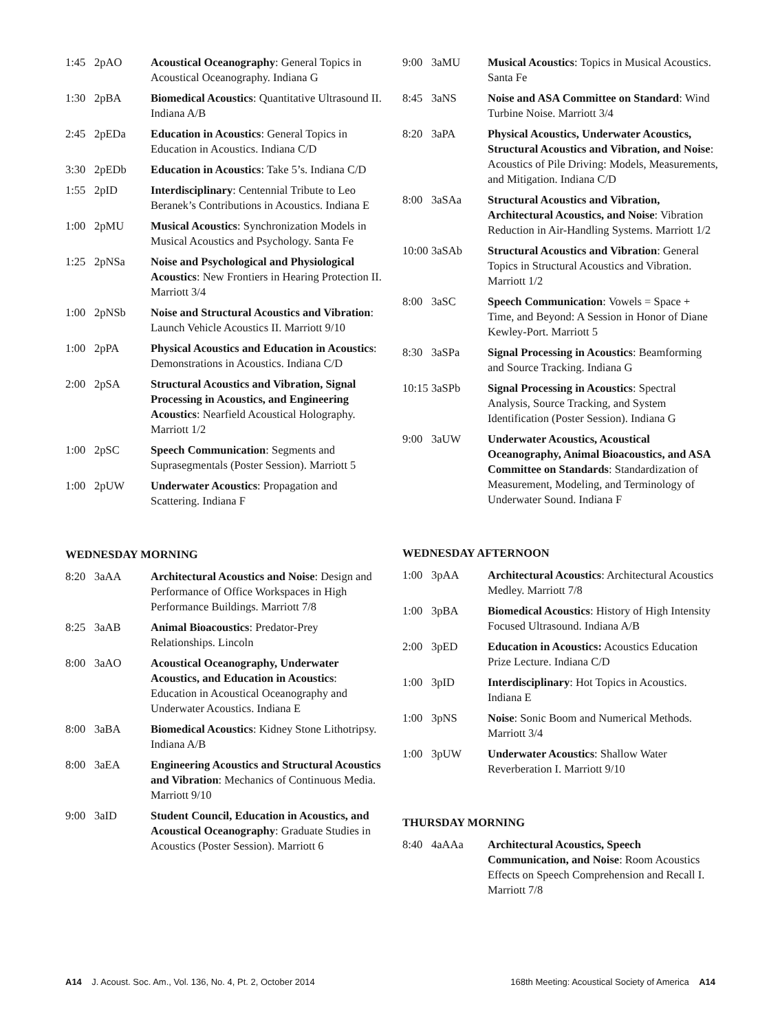| 1:45 | 2pAO | Acoustical Oceanography : General Topics in Acoustical Oceanography. Indiana G |
| 1:30 | 2pBA | Biomedical Acoustics : Quantitative Ultrasound II. Indiana A/B |
| 2:45 | 2pEDa | Education in Acoustics : General Topics in Education in Acoustics. Indiana C/D |
| 3:30 | 2pEDb | Education in Acoustics : Take 5’s. Indiana C/D |
| 1:55 | 2pID | Interdisciplinary : Centennial Tribute to Leo Beranek’s Contributions in Acoustics. Indiana E |
| 1:00 | 2pMU | Musical Acoustics : Synchronization Models in Musical Acoustics and Psychology. Santa Fe |
| 1:25 | 2pNSa | Noise and Psychological and Physiological Acoustics : New Frontiers in Hearing Protection II. Marriott 3/4 |
| 1:00 | 2pNSb | Noise and Structural Acoustics and Vibration : Launch Vehicle Acoustics II. Marriott 9/10 |
| 1:00 | 2pPA | Physical Acoustics and Education in Acoustics : Demonstrations in Acoustics. Indiana C/D |
| 2:00 | 2pSA | Structural Acoustics and Vibration, Signal Processing in Acoustics, and Engineering Acoustics : Nearfield Acoustical Holography. Marriott 1/2 |
| 1:00 | 2pSC | Speech Communication : Segments and Suprasegmentals (Poster Session). Marriott 5 |
| 1:00 | 2pUW | Underwater Acoustics : Propagation and Scattering. Indiana F |
WEDNESDAY MORNING
| 8:20 | 3aAA | Architectural Acoustics and Noise : Design and Performance of Office Workspaces in High Performance Buildings. Marriott 7/8 |
| 8:25 | 3aAB | Animal Bioacoustics : Predator-Prey Relationships. Lincoln |
| 8:00 | 3aAO | Acoustical Oceanography, Underwater Acoustics, and Education in Acoustics : Education in Acoustical Oceanography and Underwater Acoustics. Indiana E |
| 8:00 | 3aBA | Biomedical Acoustics : Kidney Stone Lithotripsy. Indiana A/B |
| 8:00 | 3aEA | Engineering Acoustics and Structural Acoustics and Vibration : Mechanics of Continuous Media. Marriott 9/10 |
| 9:00 | 3aID | Student Council, Education in Acoustics, and Acoustical Oceanography : Graduate Studies in Acoustics (Poster Session). Marriott 6 |
| 9:00 | 3aMU | Musical Acoustics : Topics in Musical Acoustics. Santa Fe |
| 8:45 | 3aNS | Noise and ASA Committee on Standard : Wind Turbine Noise. Marriott 3/4 |
| 8:20 | 3aPA | Physical Acoustics, Underwater Acoustics, Structural Acoustics and Vibration, and Noise : Acoustics of Pile Driving: Models, Measurements, and Mitigation. Indiana C/D |
| 8:00 | 3aSAa | Structural Acoustics and Vibration, Architectural Acoustics, and Noise : Vibration Reduction in Air-Handling Systems. Marriott 1/2 |
| 10:00 | 3aSAb | Structural Acoustics and Vibration : General Topics in Structural Acoustics and Vibration. Marriott 1/2 |
| 8:00 | 3aSC | Speech Communication : Vowels = Space + Time, and Beyond: A Session in Honor of Diane Kewley-Port. Marriott 5 |
| 8:30 | 3aSPa | Signal Processing in Acoustics : Beamforming and Source Tracking. Indiana G |
| 10:15 | 3aSPb | Signal Processing in Acoustics : Spectral Analysis, Source Tracking, and System Identification (Poster Session). Indiana G |
| 9:00 | 3aUW | Underwater Acoustics, Acoustical Oceanography, Animal Bioacoustics, and ASA Committee on Standards : Standardization of Measurement, Modeling, and Terminology of Underwater Sound. Indiana F |
WEDNESDAY AFTERNOON
| 1:00 | 3pAA | Architectural Acoustics : Architectural Acoustics Medley. Marriott 7/8 |
| 1:00 | 3pBA | Biomedical Acoustics : History of High Intensity Focused Ultrasound. Indiana A/B |
| 2:00 | 3pED | Education in Acoustics: Acoustics Education Prize Lecture. Indiana C/D |
| 1:00 | 3pID | Interdisciplinary : Hot Topics in Acoustics. Indiana E |
| 1:00 | 3pNS | Noise : Sonic Boom and Numerical Methods. Marriott 3/4 |
| 1:00 | 3pUW | Underwater Acoustics : Shallow Water Reverberation I. Marriott 9/10 |
THURSDAY MORNING
| 8:40 | 4aAAa | Architectural Acoustics, Speech Communication, and Noise : Room Acoustics Effects on Speech Comprehension and Recall I. Marriott 7/8 |
A14 J. Acoust. Soc. Am., Vol. 136, No. 4, Pt. 2, October 2014 168th Meeting: Acoustical Society of America A14